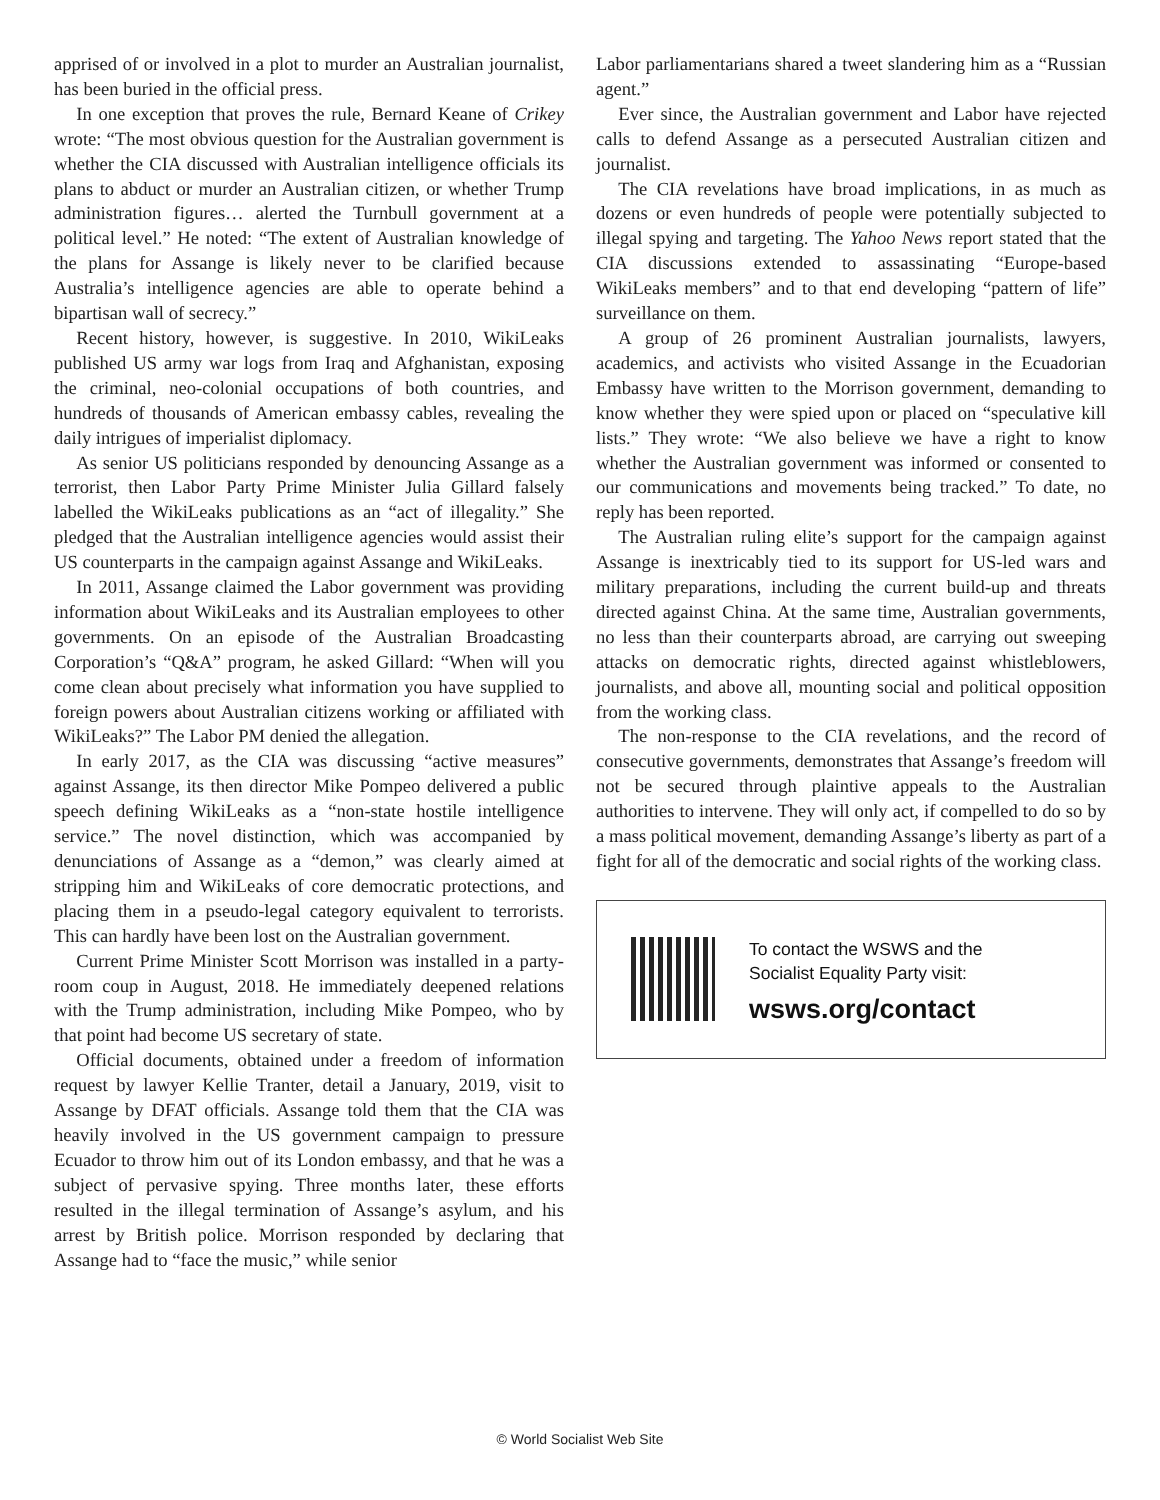apprised of or involved in a plot to murder an Australian journalist, has been buried in the official press.
In one exception that proves the rule, Bernard Keane of Crikey wrote: “The most obvious question for the Australian government is whether the CIA discussed with Australian intelligence officials its plans to abduct or murder an Australian citizen, or whether Trump administration figures… alerted the Turnbull government at a political level.” He noted: “The extent of Australian knowledge of the plans for Assange is likely never to be clarified because Australia’s intelligence agencies are able to operate behind a bipartisan wall of secrecy.”
Recent history, however, is suggestive. In 2010, WikiLeaks published US army war logs from Iraq and Afghanistan, exposing the criminal, neo-colonial occupations of both countries, and hundreds of thousands of American embassy cables, revealing the daily intrigues of imperialist diplomacy.
As senior US politicians responded by denouncing Assange as a terrorist, then Labor Party Prime Minister Julia Gillard falsely labelled the WikiLeaks publications as an “act of illegality.” She pledged that the Australian intelligence agencies would assist their US counterparts in the campaign against Assange and WikiLeaks.
In 2011, Assange claimed the Labor government was providing information about WikiLeaks and its Australian employees to other governments. On an episode of the Australian Broadcasting Corporation’s “Q&A” program, he asked Gillard: “When will you come clean about precisely what information you have supplied to foreign powers about Australian citizens working or affiliated with WikiLeaks?” The Labor PM denied the allegation.
In early 2017, as the CIA was discussing “active measures” against Assange, its then director Mike Pompeo delivered a public speech defining WikiLeaks as a “non-state hostile intelligence service.” The novel distinction, which was accompanied by denunciations of Assange as a “demon,” was clearly aimed at stripping him and WikiLeaks of core democratic protections, and placing them in a pseudo-legal category equivalent to terrorists. This can hardly have been lost on the Australian government.
Current Prime Minister Scott Morrison was installed in a party-room coup in August, 2018. He immediately deepened relations with the Trump administration, including Mike Pompeo, who by that point had become US secretary of state.
Official documents, obtained under a freedom of information request by lawyer Kellie Tranter, detail a January, 2019, visit to Assange by DFAT officials. Assange told them that the CIA was heavily involved in the US government campaign to pressure Ecuador to throw him out of its London embassy, and that he was a subject of pervasive spying. Three months later, these efforts resulted in the illegal termination of Assange’s asylum, and his arrest by British police. Morrison responded by declaring that Assange had to “face the music,” while senior
Labor parliamentarians shared a tweet slandering him as a “Russian agent.”
Ever since, the Australian government and Labor have rejected calls to defend Assange as a persecuted Australian citizen and journalist.
The CIA revelations have broad implications, in as much as dozens or even hundreds of people were potentially subjected to illegal spying and targeting. The Yahoo News report stated that the CIA discussions extended to assassinating “Europe-based WikiLeaks members” and to that end developing “pattern of life” surveillance on them.
A group of 26 prominent Australian journalists, lawyers, academics, and activists who visited Assange in the Ecuadorian Embassy have written to the Morrison government, demanding to know whether they were spied upon or placed on “speculative kill lists.” They wrote: “We also believe we have a right to know whether the Australian government was informed or consented to our communications and movements being tracked.” To date, no reply has been reported.
The Australian ruling elite’s support for the campaign against Assange is inextricably tied to its support for US-led wars and military preparations, including the current build-up and threats directed against China. At the same time, Australian governments, no less than their counterparts abroad, are carrying out sweeping attacks on democratic rights, directed against whistleblowers, journalists, and above all, mounting social and political opposition from the working class.
The non-response to the CIA revelations, and the record of consecutive governments, demonstrates that Assange’s freedom will not be secured through plaintive appeals to the Australian authorities to intervene. They will only act, if compelled to do so by a mass political movement, demanding Assange’s liberty as part of a fight for all of the democratic and social rights of the working class.
To contact the WSWS and the
Socialist Equality Party visit:
wsws.org/contact
© World Socialist Web Site